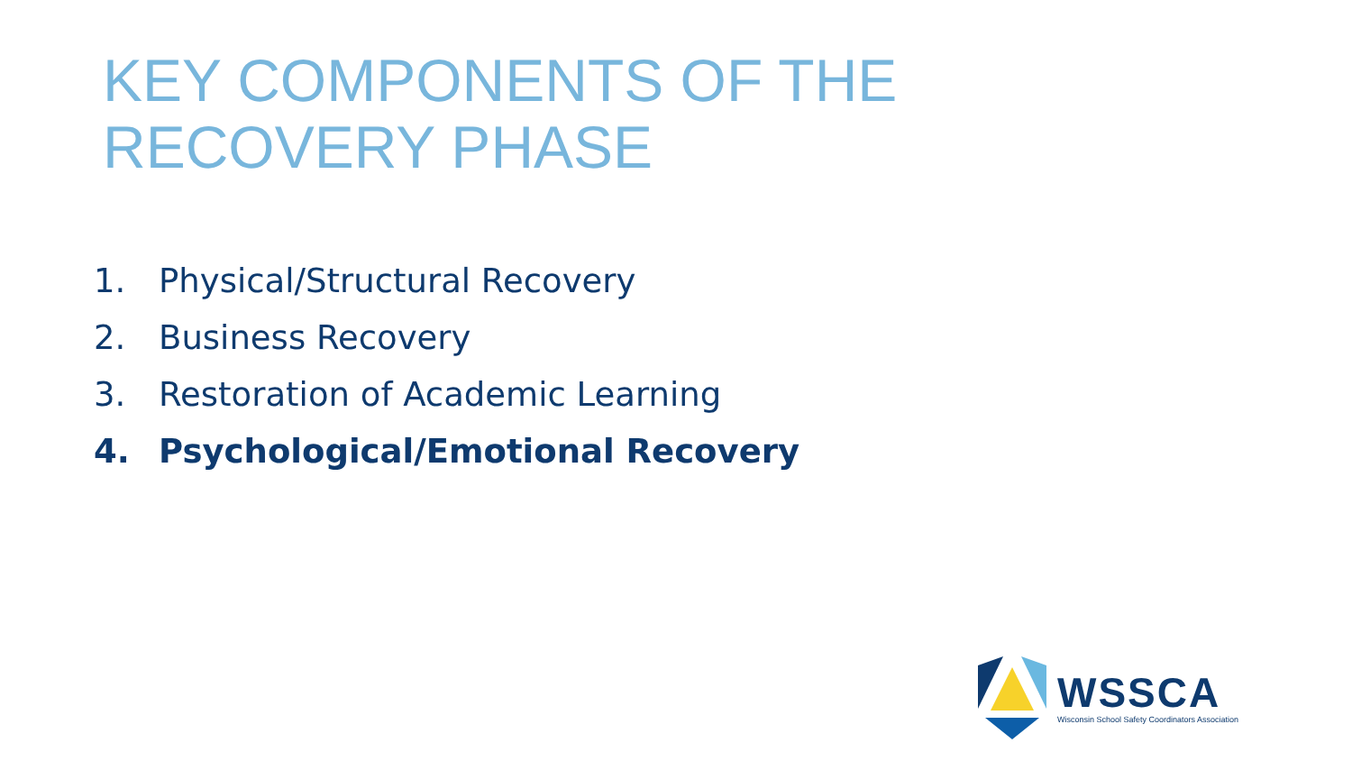KEY COMPONENTS OF THE
RECOVERY PHASE
1. Physical/Structural Recovery
2. Business Recovery
3. Restoration of Academic Learning
4. Psychological/Emotional Recovery
WSSCA
Wisconsin School Safety Coordinators Association